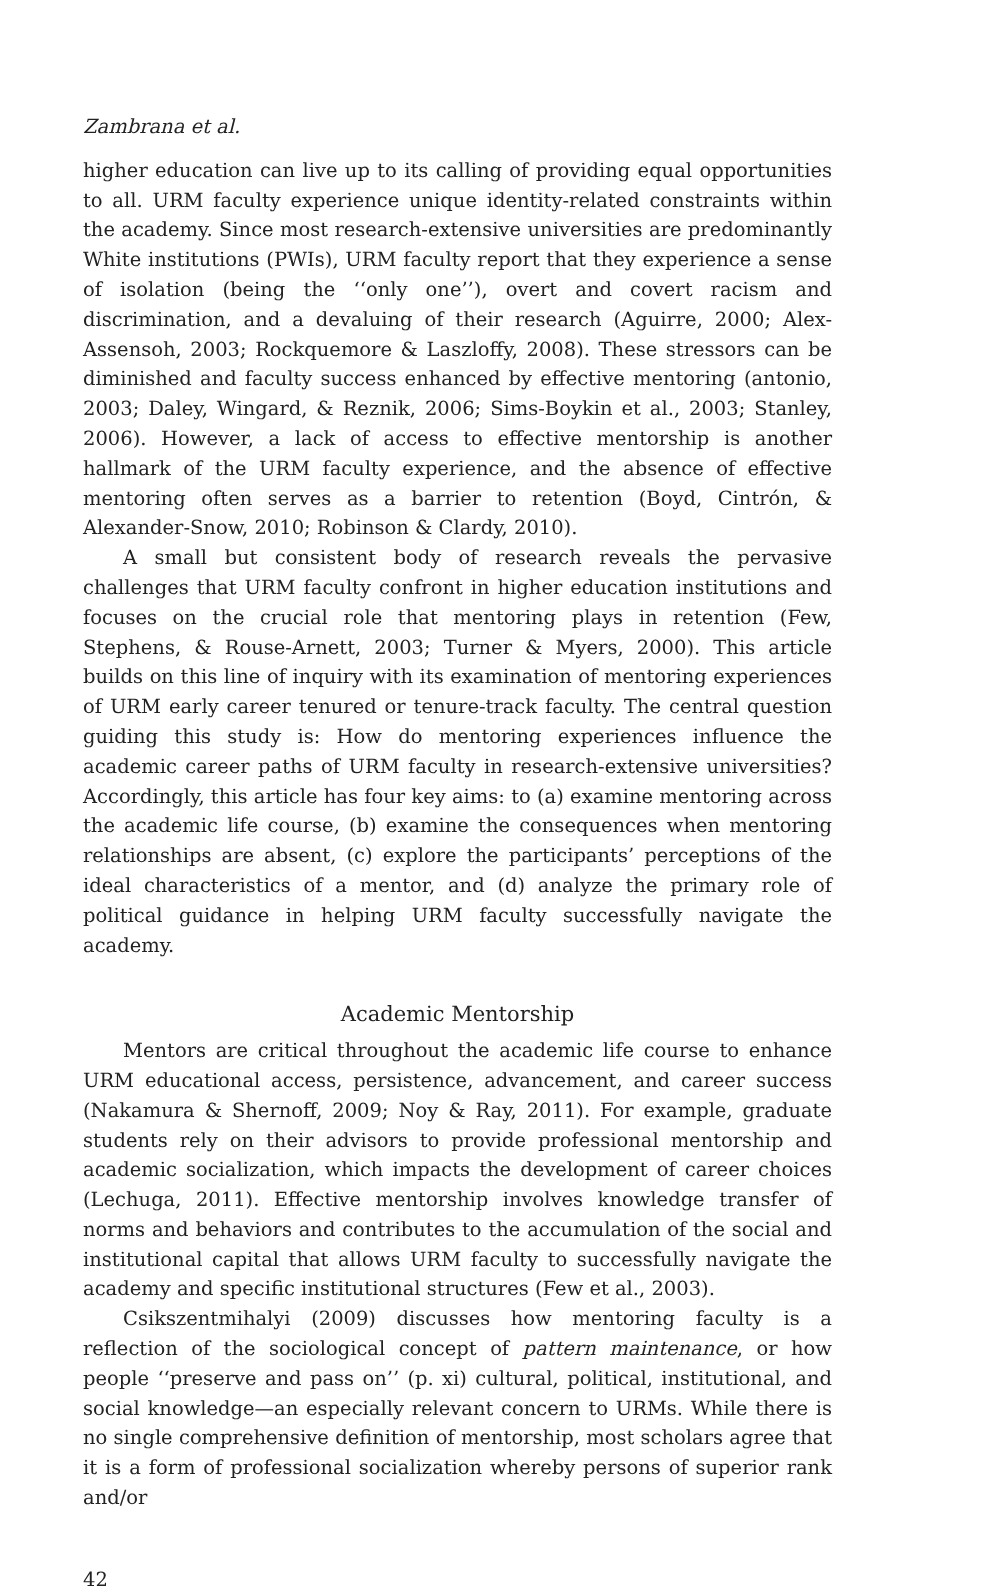Zambrana et al.
higher education can live up to its calling of providing equal opportunities to all. URM faculty experience unique identity-related constraints within the academy. Since most research-extensive universities are predominantly White institutions (PWIs), URM faculty report that they experience a sense of isolation (being the ‘‘only one’’), overt and covert racism and discrimination, and a devaluing of their research (Aguirre, 2000; Alex-Assensoh, 2003; Rockquemore & Laszloffy, 2008). These stressors can be diminished and faculty success enhanced by effective mentoring (antonio, 2003; Daley, Wingard, & Reznik, 2006; Sims-Boykin et al., 2003; Stanley, 2006). However, a lack of access to effective mentorship is another hallmark of the URM faculty experience, and the absence of effective mentoring often serves as a barrier to retention (Boyd, Cintrón, & Alexander-Snow, 2010; Robinson & Clardy, 2010).
A small but consistent body of research reveals the pervasive challenges that URM faculty confront in higher education institutions and focuses on the crucial role that mentoring plays in retention (Few, Stephens, & Rouse-Arnett, 2003; Turner & Myers, 2000). This article builds on this line of inquiry with its examination of mentoring experiences of URM early career tenured or tenure-track faculty. The central question guiding this study is: How do mentoring experiences influence the academic career paths of URM faculty in research-extensive universities? Accordingly, this article has four key aims: to (a) examine mentoring across the academic life course, (b) examine the consequences when mentoring relationships are absent, (c) explore the participants’ perceptions of the ideal characteristics of a mentor, and (d) analyze the primary role of political guidance in helping URM faculty successfully navigate the academy.
Academic Mentorship
Mentors are critical throughout the academic life course to enhance URM educational access, persistence, advancement, and career success (Nakamura & Shernoff, 2009; Noy & Ray, 2011). For example, graduate students rely on their advisors to provide professional mentorship and academic socialization, which impacts the development of career choices (Lechuga, 2011). Effective mentorship involves knowledge transfer of norms and behaviors and contributes to the accumulation of the social and institutional capital that allows URM faculty to successfully navigate the academy and specific institutional structures (Few et al., 2003).
Csikszentmihalyi (2009) discusses how mentoring faculty is a reflection of the sociological concept of pattern maintenance, or how people ‘‘preserve and pass on’’ (p. xi) cultural, political, institutional, and social knowledge—an especially relevant concern to URMs. While there is no single comprehensive definition of mentorship, most scholars agree that it is a form of professional socialization whereby persons of superior rank and/or
42